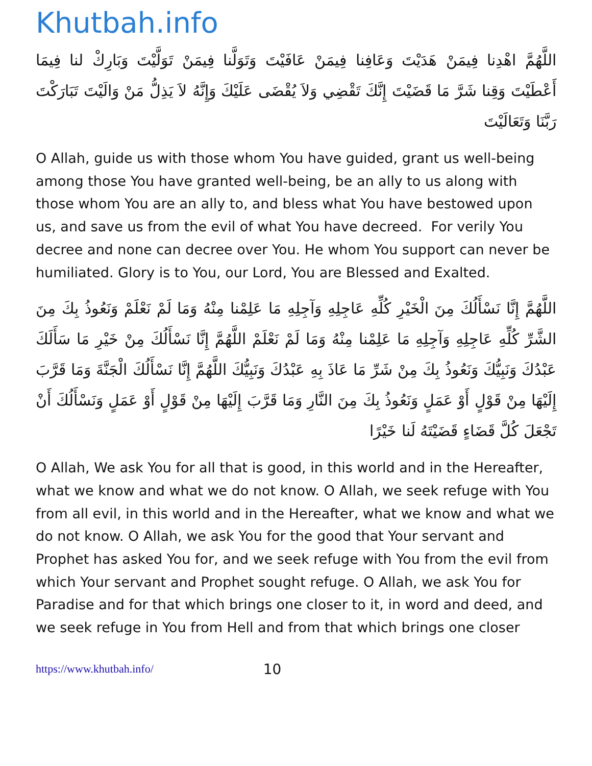Khutbah.info
اللَّهُمَّ اهْدِنا فِيمَنْ هَدَيْتَ وَعَافِنا فِيمَنْ عَافَيْتَ وَتَوَلَّنا فِيمَنْ تَوَلَّيْتَ وَبَارِكْ لنا فِيمَا أَعْطَيْتَ وَقِنا شَرَّ مَا قَضَيْتَ إِنَّكَ تَقْضِي وَلاَ يُقْضَى عَلَيْكَ وَإِنَّهُ لاَ يَذِلُّ مَنْ وَالَيْتَ تَبَارَكْتَ رَبَّنَا وَتَعَالَيْتَ
O Allah, guide us with those whom You have guided, grant us well-being among those You have granted well-being, be an ally to us along with those whom You are an ally to, and bless what You have bestowed upon us, and save us from the evil of what You have decreed. For verily You decree and none can decree over You. He whom You support can never be humiliated. Glory is to You, our Lord, You are Blessed and Exalted.
اللَّهُمَّ إِنَّا نَسْأَلُكَ مِنَ الْخَيْرِ كُلِّهِ عَاجِلِهِ وَآجِلِهِ مَا عَلِمْنا مِنْهُ وَمَا لَمْ نَعْلَمْ وَنَعُوذُ بِكَ مِنَ الشَّرِّ كُلِّهِ عَاجِلِهِ وَآجِلِهِ مَا عَلِمْنا مِنْهُ وَمَا لَمْ نَعْلَمْ اللَّهُمَّ إِنَّا نَسْأَلُكَ مِنْ خَيْرِ مَا سَأَلَكَ عَبْدُكَ وَنَبِيُّكَ وَنَعُوذُ بِكَ مِنْ شَرِّ مَا عَاذَ بِهِ عَبْدُكَ وَنَبِيُّكَ اللَّهُمَّ إِنَّا نَسْأَلُكَ الْجَنَّةَ وَمَا قَرَّبَ إِلَيْهَا مِنْ قَوْلٍ أَوْ عَمَلٍ وَنَعُوذُ بِكَ مِنَ النَّارِ وَمَا قَرَّبَ إِلَيْهَا مِنْ قَوْلٍ أَوْ عَمَلٍ وَنَسْأَلُكَ أَنْ تَجْعَلَ كُلَّ قَضَاءٍ قَضَيْتَهُ لَنا خَيْرًا
O Allah, We ask You for all that is good, in this world and in the Hereafter, what we know and what we do not know. O Allah, we seek refuge with You from all evil, in this world and in the Hereafter, what we know and what we do not know. O Allah, we ask You for the good that Your servant and Prophet has asked You for, and we seek refuge with You from the evil from which Your servant and Prophet sought refuge. O Allah, we ask You for Paradise and for that which brings one closer to it, in word and deed, and we seek refuge in You from Hell and from that which brings one closer
https://www.khutbah.info/ 10